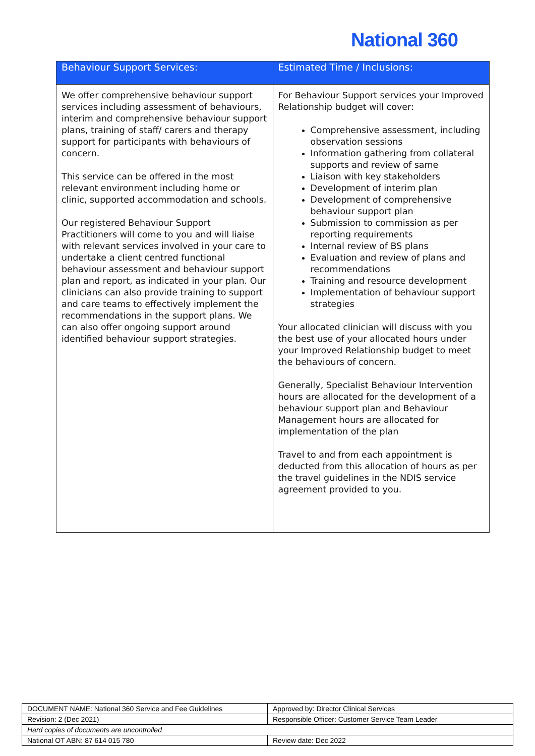National 360
| Behaviour Support Services: | Estimated Time / Inclusions: |
| --- | --- |
| We offer comprehensive behaviour support services including assessment of behaviours, interim and comprehensive behaviour support plans, training of staff/ carers and therapy support for participants with behaviours of concern. This service can be offered in the most relevant environment including home or clinic, supported accommodation and schools. Our registered Behaviour Support Practitioners will come to you and will liaise with relevant services involved in your care to undertake a client centred functional behaviour assessment and behaviour support plan and report, as indicated in your plan. Our clinicians can also provide training to support and care teams to effectively implement the recommendations in the support plans. We can also offer ongoing support around identified behaviour support strategies. | For Behaviour Support services your Improved Relationship budget will cover: Comprehensive assessment, including observation sessions Information gathering from collateral supports and review of same Liaison with key stakeholders Development of interim plan Development of comprehensive behaviour support plan Submission to commission as per reporting requirements Internal review of BS plans Evaluation and review of plans and recommendations Training and resource development Implementation of behaviour support strategies Your allocated clinician will discuss with you the best use of your allocated hours under your Improved Relationship budget to meet the behaviours of concern. Generally, Specialist Behaviour Intervention hours are allocated for the development of a behaviour support plan and Behaviour Management hours are allocated for implementation of the plan Travel to and from each appointment is deducted from this allocation of hours as per the travel guidelines in the NDIS service agreement provided to you. |
| DOCUMENT NAME: National 360 Service and Fee Guidelines | Approved by: Director Clinical Services |
| Revision: 2 (Dec 2021) | Responsible Officer: Customer Service Team Leader |
| Hard copies of documents are uncontrolled | |
| National OT ABN: 87 614 015 780 | Review date: Dec 2022 |